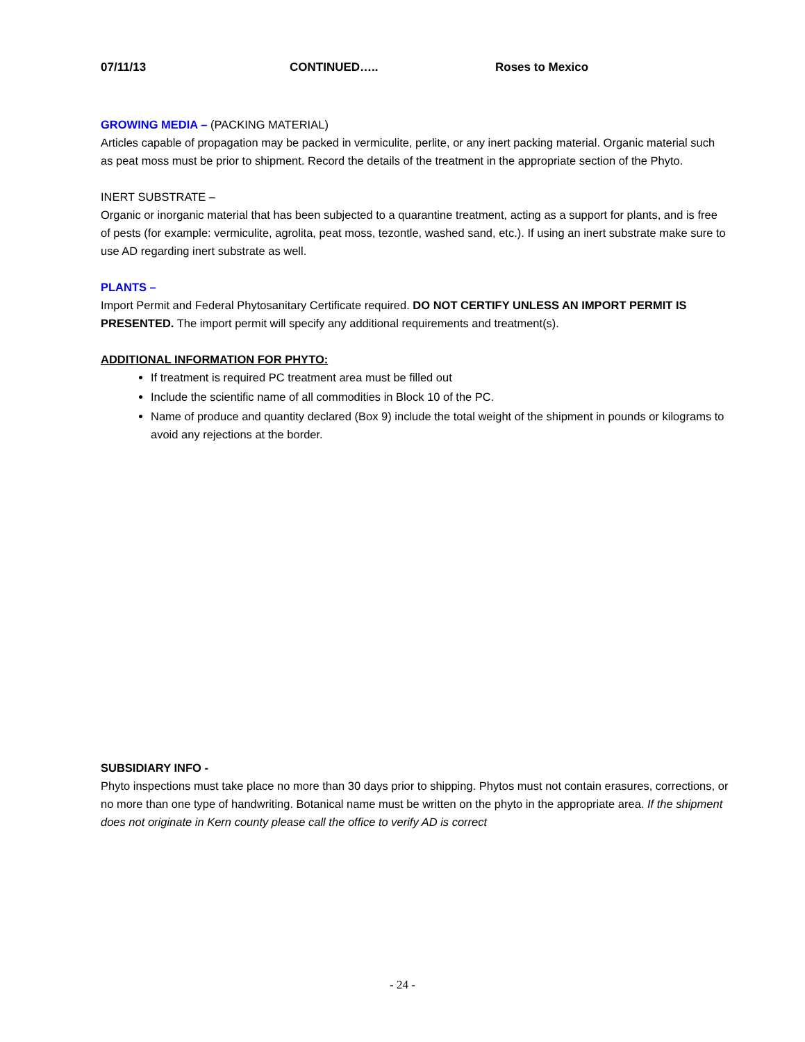07/11/13 CONTINUED….. Roses to Mexico
GROWING MEDIA – (PACKING MATERIAL)
Articles capable of propagation may be packed in vermiculite, perlite, or any inert packing material. Organic material such as peat moss must be prior to shipment. Record the details of the treatment in the appropriate section of the Phyto.
INERT SUBSTRATE –
Organic or inorganic material that has been subjected to a quarantine treatment, acting as a support for plants, and is free of pests (for example: vermiculite, agrolita, peat moss, tezontle, washed sand, etc.). If using an inert substrate make sure to use AD regarding inert substrate as well.
PLANTS –
Import Permit and Federal Phytosanitary Certificate required. DO NOT CERTIFY UNLESS AN IMPORT PERMIT IS PRESENTED. The import permit will specify any additional requirements and treatment(s).
ADDITIONAL INFORMATION FOR PHYTO:
If treatment is required PC treatment area must be filled out
Include the scientific name of all commodities in Block 10 of the PC.
Name of produce and quantity declared (Box 9) include the total weight of the shipment in pounds or kilograms to avoid any rejections at the border.
SUBSIDIARY INFO -
Phyto inspections must take place no more than 30 days prior to shipping. Phytos must not contain erasures, corrections, or no more than one type of handwriting. Botanical name must be written on the phyto in the appropriate area. If the shipment does not originate in Kern county please call the office to verify AD is correct
- 24 -